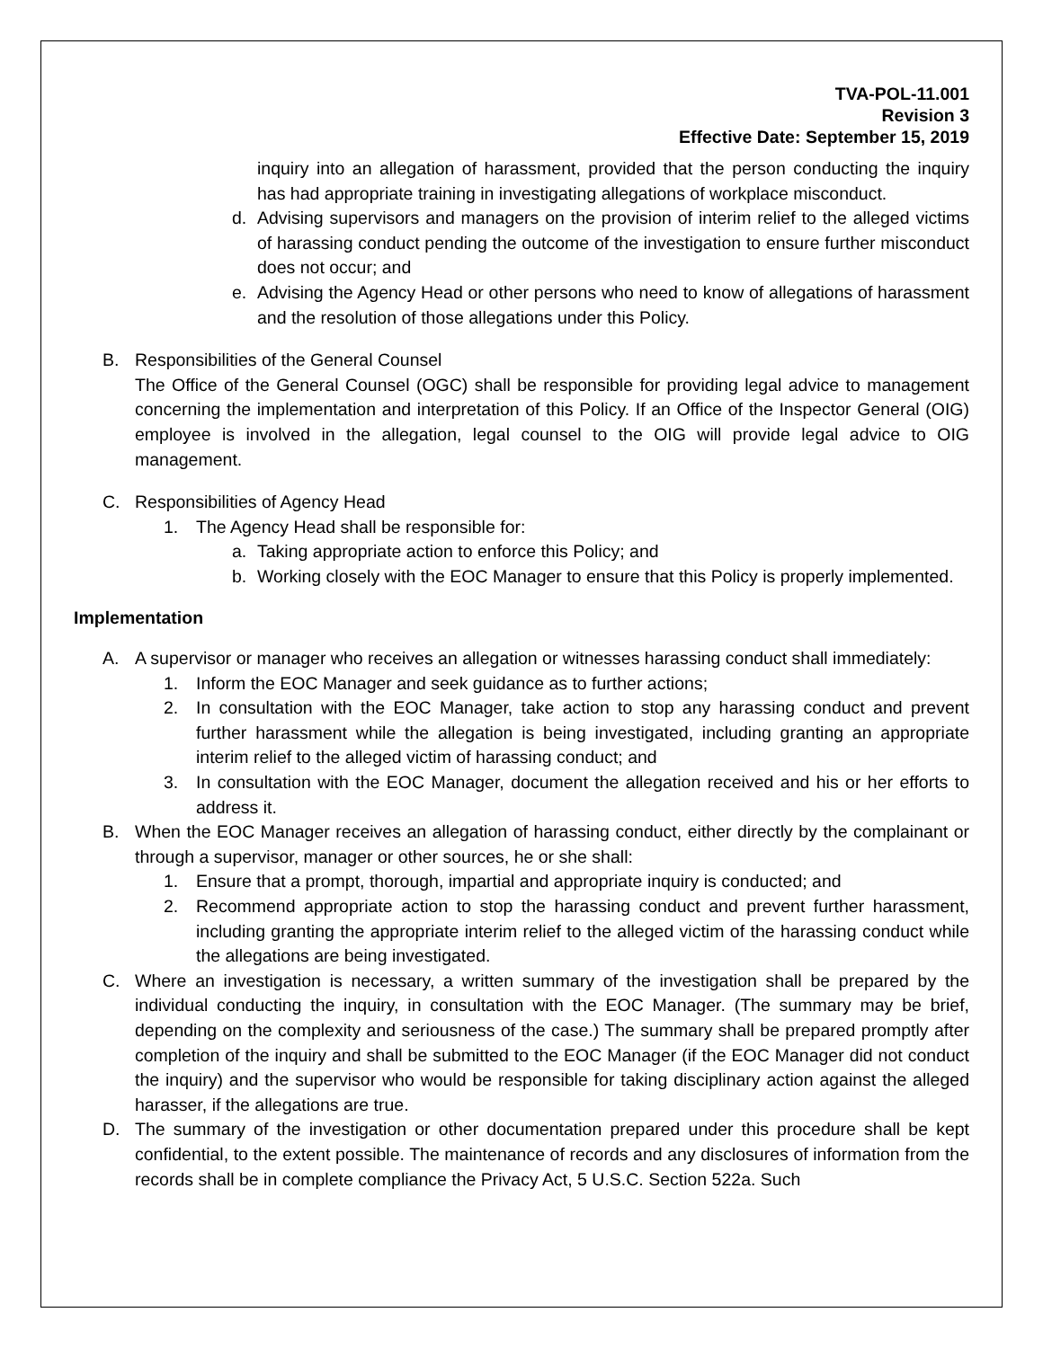TVA-POL-11.001
Revision 3
Effective Date: September 15, 2019
inquiry into an allegation of harassment, provided that the person conducting the inquiry has had appropriate training in investigating allegations of workplace misconduct.
d. Advising supervisors and managers on the provision of interim relief to the alleged victims of harassing conduct pending the outcome of the investigation to ensure further misconduct does not occur; and
e. Advising the Agency Head or other persons who need to know of allegations of harassment and the resolution of those allegations under this Policy.
B. Responsibilities of the General Counsel
The Office of the General Counsel (OGC) shall be responsible for providing legal advice to management concerning the implementation and interpretation of this Policy. If an Office of the Inspector General (OIG) employee is involved in the allegation, legal counsel to the OIG will provide legal advice to OIG management.
C. Responsibilities of Agency Head
1. The Agency Head shall be responsible for:
a. Taking appropriate action to enforce this Policy; and
b. Working closely with the EOC Manager to ensure that this Policy is properly implemented.
Implementation
A. A supervisor or manager who receives an allegation or witnesses harassing conduct shall immediately:
1. Inform the EOC Manager and seek guidance as to further actions;
2. In consultation with the EOC Manager, take action to stop any harassing conduct and prevent further harassment while the allegation is being investigated, including granting an appropriate interim relief to the alleged victim of harassing conduct; and
3. In consultation with the EOC Manager, document the allegation received and his or her efforts to address it.
B. When the EOC Manager receives an allegation of harassing conduct, either directly by the complainant or through a supervisor, manager or other sources, he or she shall:
1. Ensure that a prompt, thorough, impartial and appropriate inquiry is conducted; and
2. Recommend appropriate action to stop the harassing conduct and prevent further harassment, including granting the appropriate interim relief to the alleged victim of the harassing conduct while the allegations are being investigated.
C. Where an investigation is necessary, a written summary of the investigation shall be prepared by the individual conducting the inquiry, in consultation with the EOC Manager. (The summary may be brief, depending on the complexity and seriousness of the case.) The summary shall be prepared promptly after completion of the inquiry and shall be submitted to the EOC Manager (if the EOC Manager did not conduct the inquiry) and the supervisor who would be responsible for taking disciplinary action against the alleged harasser, if the allegations are true.
D. The summary of the investigation or other documentation prepared under this procedure shall be kept confidential, to the extent possible. The maintenance of records and any disclosures of information from the records shall be in complete compliance the Privacy Act, 5 U.S.C. Section 522a. Such